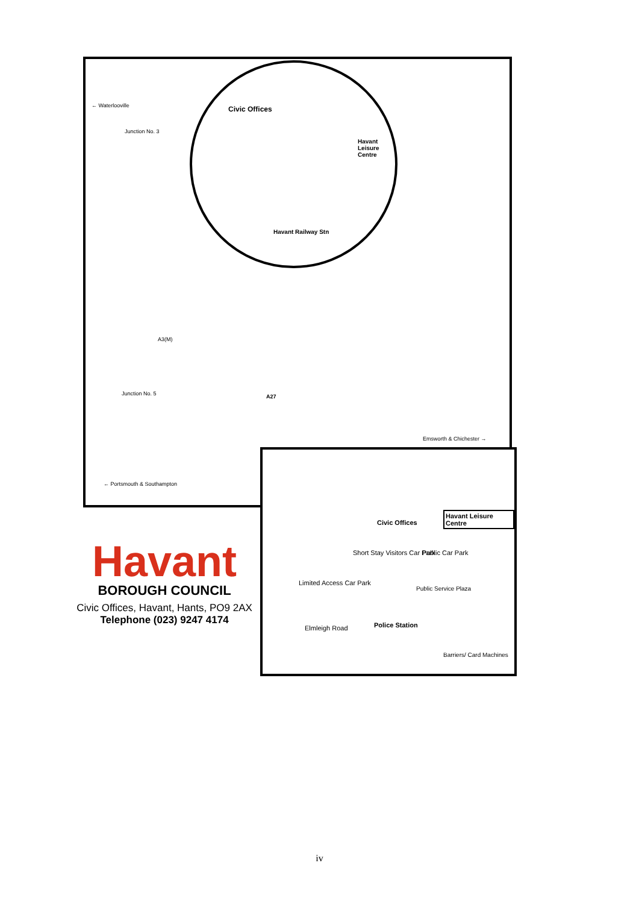← Waterlooville
Junction No. 3
Junction No. 5 A27
← Portsmouth & Southampton
Emsworth & Chichester →
A3(M)
Civic Offices
Havant Leisure Centre
Havant Railway Stn
Havant Leisure Centre
Civic Offices
Short Stay Visitors Car Park Public Car Park
Limited Access Car Park
Public Service Plaza
Police Station
Elmleigh Road
Barriers/ Card Machines
Havant
BOROUGH COUNCIL
Civic Offices, Havant, Hants, PO9 2AX
Telephone (023) 9247 4174
iv